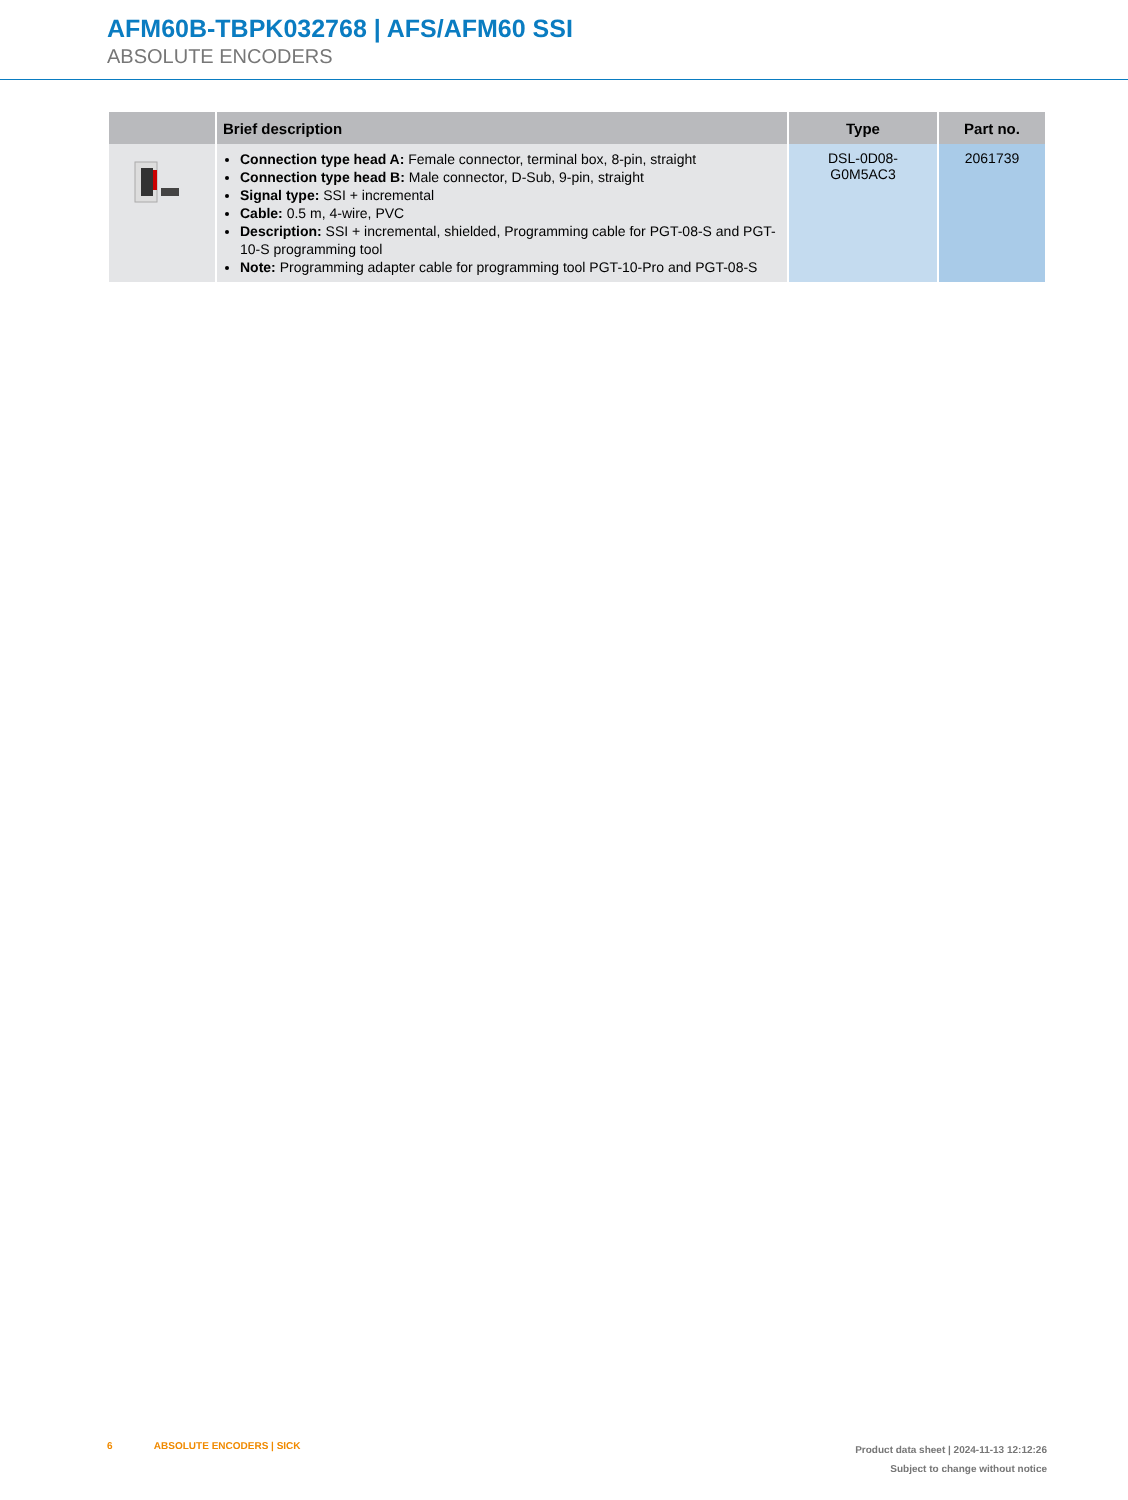AFM60B-TBPK032768 | AFS/AFM60 SSI
ABSOLUTE ENCODERS
| | Brief description | Type | Part no. |
| --- | --- | --- | --- |
| | Connection type head A: Female connector, terminal box, 8-pin, straight Connection type head B: Male connector, D-Sub, 9-pin, straight Signal type: SSI + incremental Cable: 0.5 m, 4-wire, PVC Description: SSI + incremental, shielded, Programming cable for PGT-08-S and PGT-10-S programming tool Note: Programming adapter cable for programming tool PGT-10-Pro and PGT-08-S | DSL-0D08-G0M5AC3 | 2061739 |
6 ABSOLUTE ENCODERS | SICK
Product data sheet | 2024-11-13 12:12:26
Subject to change without notice